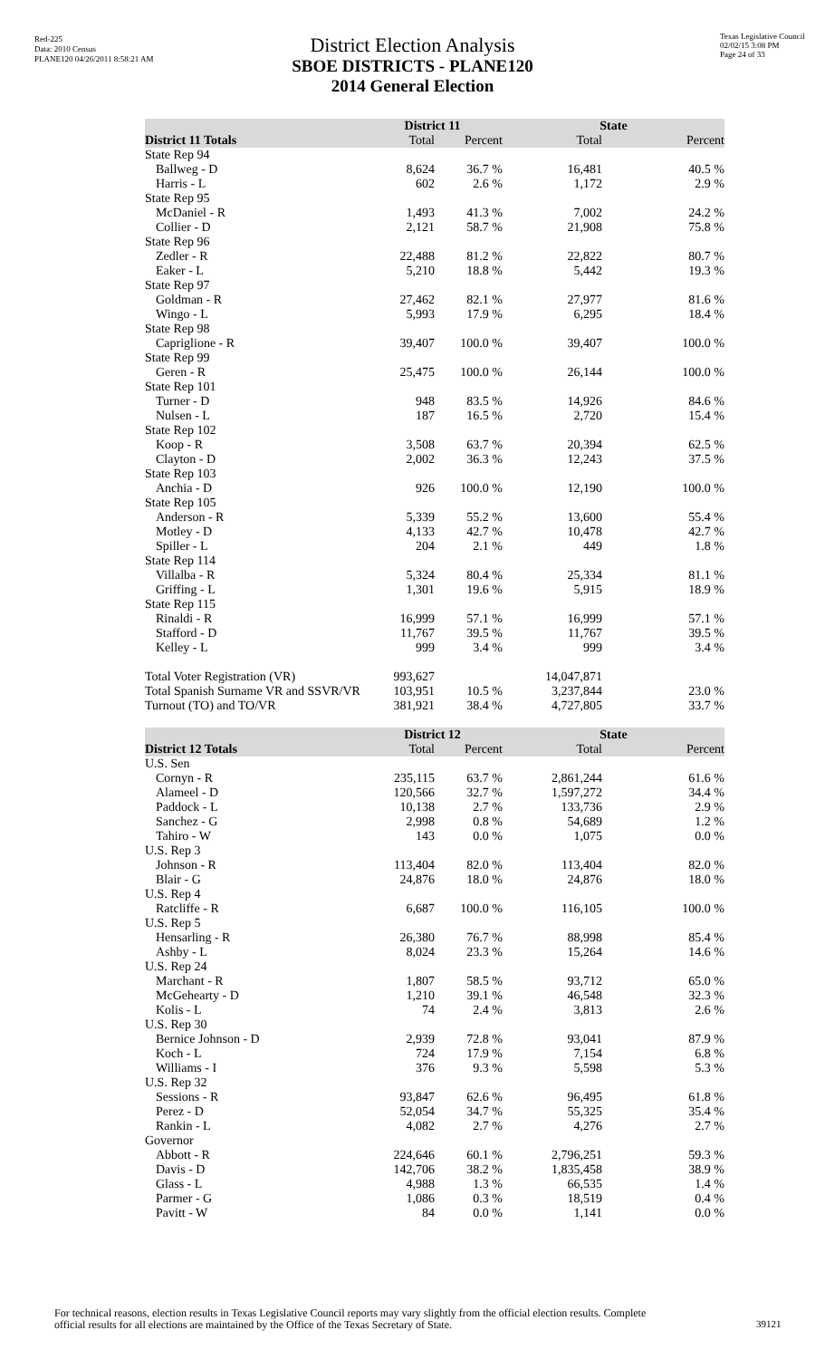Red-225
Data: 2010 Census
PLANE120 04/26/2011 8:58:21 AM
Texas Legislative Council
02/02/15 3:08 PM
Page 24 of 33
District Election Analysis
SBOE DISTRICTS - PLANE120
2014 General Election
| | District 11 | | State | |
| --- | --- | --- | --- | --- |
| District 11 Totals | Total | Percent | Total | Percent |
| State Rep 94 | | | | |
| Ballweg - D | 8,624 | 36.7 % | 16,481 | 40.5 % |
| Harris - L | 602 | 2.6 % | 1,172 | 2.9 % |
| State Rep 95 | | | | |
| McDaniel - R | 1,493 | 41.3 % | 7,002 | 24.2 % |
| Collier - D | 2,121 | 58.7 % | 21,908 | 75.8 % |
| State Rep 96 | | | | |
| Zedler - R | 22,488 | 81.2 % | 22,822 | 80.7 % |
| Eaker - L | 5,210 | 18.8 % | 5,442 | 19.3 % |
| State Rep 97 | | | | |
| Goldman - R | 27,462 | 82.1 % | 27,977 | 81.6 % |
| Wingo - L | 5,993 | 17.9 % | 6,295 | 18.4 % |
| State Rep 98 | | | | |
| Capriglione - R | 39,407 | 100.0 % | 39,407 | 100.0 % |
| State Rep 99 | | | | |
| Geren - R | 25,475 | 100.0 % | 26,144 | 100.0 % |
| State Rep 101 | | | | |
| Turner - D | 948 | 83.5 % | 14,926 | 84.6 % |
| Nulsen - L | 187 | 16.5 % | 2,720 | 15.4 % |
| State Rep 102 | | | | |
| Koop - R | 3,508 | 63.7 % | 20,394 | 62.5 % |
| Clayton - D | 2,002 | 36.3 % | 12,243 | 37.5 % |
| State Rep 103 | | | | |
| Anchia - D | 926 | 100.0 % | 12,190 | 100.0 % |
| State Rep 105 | | | | |
| Anderson - R | 5,339 | 55.2 % | 13,600 | 55.4 % |
| Motley - D | 4,133 | 42.7 % | 10,478 | 42.7 % |
| Spiller - L | 204 | 2.1 % | 449 | 1.8 % |
| State Rep 114 | | | | |
| Villalba - R | 5,324 | 80.4 % | 25,334 | 81.1 % |
| Griffing - L | 1,301 | 19.6 % | 5,915 | 18.9 % |
| State Rep 115 | | | | |
| Rinaldi - R | 16,999 | 57.1 % | 16,999 | 57.1 % |
| Stafford - D | 11,767 | 39.5 % | 11,767 | 39.5 % |
| Kelley - L | 999 | 3.4 % | 999 | 3.4 % |
| Total Voter Registration (VR) | 993,627 | | 14,047,871 | |
| Total Spanish Surname VR and SSVR/VR | 103,951 | 10.5 % | 3,237,844 | 23.0 % |
| Turnout (TO) and TO/VR | 381,921 | 38.4 % | 4,727,805 | 33.7 % |
| | District 12 | | State | |
| --- | --- | --- | --- | --- |
| District 12 Totals | Total | Percent | Total | Percent |
| U.S. Sen | | | | |
| Cornyn - R | 235,115 | 63.7 % | 2,861,244 | 61.6 % |
| Alameel - D | 120,566 | 32.7 % | 1,597,272 | 34.4 % |
| Paddock - L | 10,138 | 2.7 % | 133,736 | 2.9 % |
| Sanchez - G | 2,998 | 0.8 % | 54,689 | 1.2 % |
| Tahiro - W | 143 | 0.0 % | 1,075 | 0.0 % |
| U.S. Rep 3 | | | | |
| Johnson - R | 113,404 | 82.0 % | 113,404 | 82.0 % |
| Blair - G | 24,876 | 18.0 % | 24,876 | 18.0 % |
| U.S. Rep 4 | | | | |
| Ratcliffe - R | 6,687 | 100.0 % | 116,105 | 100.0 % |
| U.S. Rep 5 | | | | |
| Hensarling - R | 26,380 | 76.7 % | 88,998 | 85.4 % |
| Ashby - L | 8,024 | 23.3 % | 15,264 | 14.6 % |
| U.S. Rep 24 | | | | |
| Marchant - R | 1,807 | 58.5 % | 93,712 | 65.0 % |
| McGehearty - D | 1,210 | 39.1 % | 46,548 | 32.3 % |
| Kolis - L | 74 | 2.4 % | 3,813 | 2.6 % |
| U.S. Rep 30 | | | | |
| Bernice Johnson - D | 2,939 | 72.8 % | 93,041 | 87.9 % |
| Koch - L | 724 | 17.9 % | 7,154 | 6.8 % |
| Williams - I | 376 | 9.3 % | 5,598 | 5.3 % |
| U.S. Rep 32 | | | | |
| Sessions - R | 93,847 | 62.6 % | 96,495 | 61.8 % |
| Perez - D | 52,054 | 34.7 % | 55,325 | 35.4 % |
| Rankin - L | 4,082 | 2.7 % | 4,276 | 2.7 % |
| Governor | | | | |
| Abbott - R | 224,646 | 60.1 % | 2,796,251 | 59.3 % |
| Davis - D | 142,706 | 38.2 % | 1,835,458 | 38.9 % |
| Glass - L | 4,988 | 1.3 % | 66,535 | 1.4 % |
| Parmer - G | 1,086 | 0.3 % | 18,519 | 0.4 % |
| Pavitt - W | 84 | 0.0 % | 1,141 | 0.0 % |
For technical reasons, election results in Texas Legislative Council reports may vary slightly from the official election results. Complete official results for all elections are maintained by the Office of the Texas Secretary of State.
39121